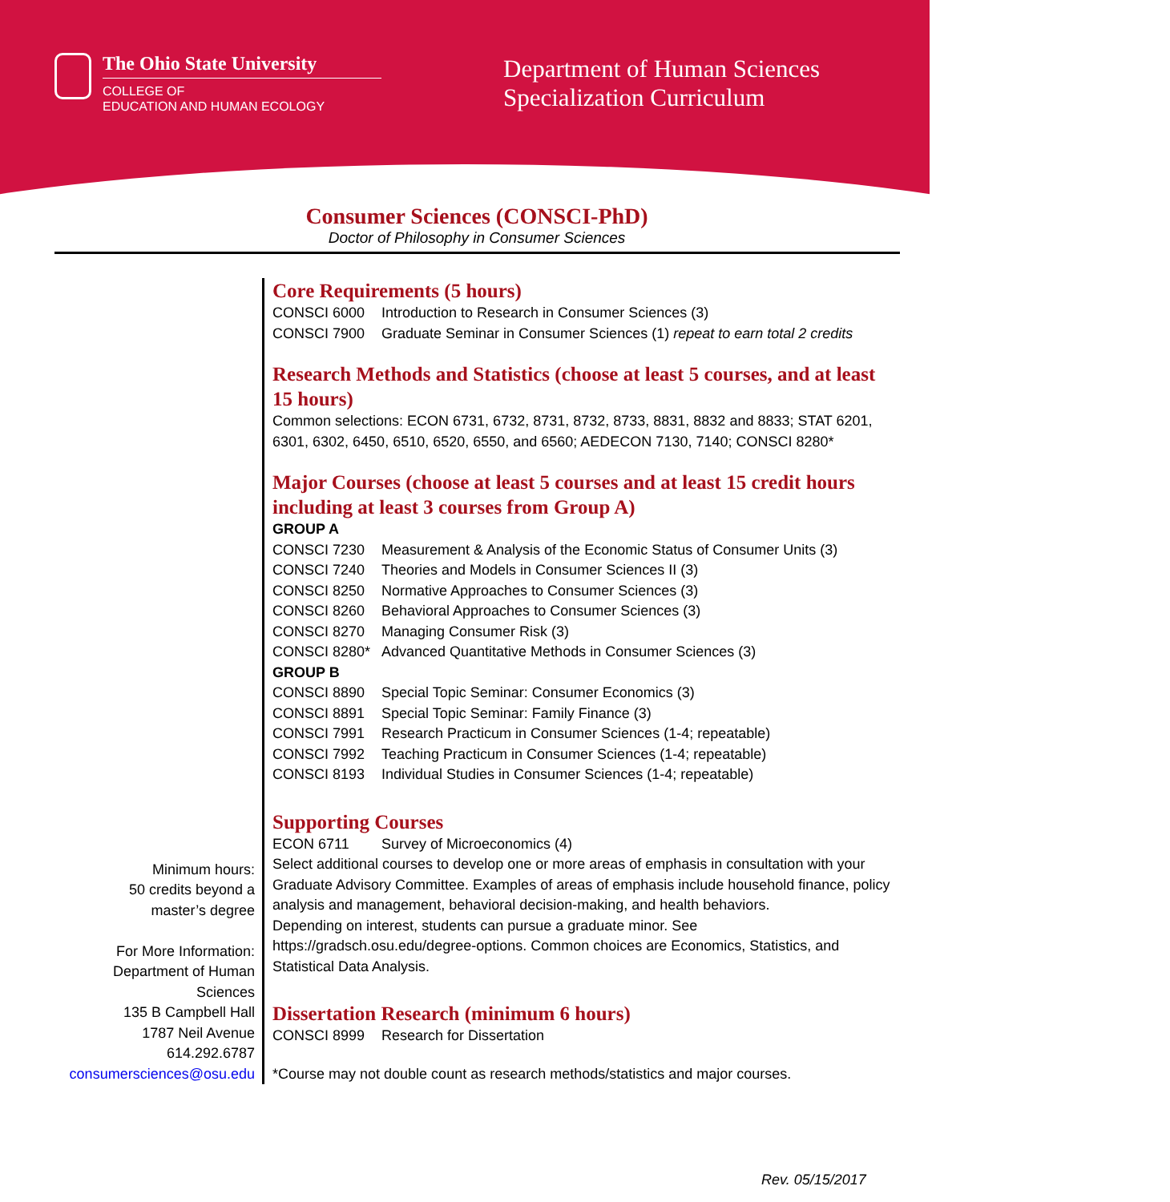The Ohio State University
COLLEGE OF
EDUCATION AND HUMAN ECOLOGY
Department of Human Sciences
Specialization Curriculum
Consumer Sciences (CONSCI-PhD)
Doctor of Philosophy in Consumer Sciences
Minimum hours:
50 credits beyond a
master’s degree
For More Information:
Department of Human
Sciences
135 B Campbell Hall
1787 Neil Avenue
614.292.6787
consumersciences@osu.edu
Core Requirements (5 hours)
CONSCI 6000 Introduction to Research in Consumer Sciences (3)
CONSCI 7900 Graduate Seminar in Consumer Sciences (1) repeat to earn total 2 credits
Research Methods and Statistics (choose at least 5 courses, and at least 15 hours)
Common selections: ECON 6731, 6732, 8731, 8732, 8733, 8831, 8832 and 8833; STAT 6201, 6301, 6302, 6450, 6510, 6520, 6550, and 6560; AEDECON 7130, 7140; CONSCI 8280*
Major Courses (choose at least 5 courses and at least 15 credit hours including at least 3 courses from Group A)
GROUP A
CONSCI 7230 Measurement & Analysis of the Economic Status of Consumer Units (3)
CONSCI 7240 Theories and Models in Consumer Sciences II (3)
CONSCI 8250 Normative Approaches to Consumer Sciences (3)
CONSCI 8260 Behavioral Approaches to Consumer Sciences (3)
CONSCI 8270 Managing Consumer Risk (3)
CONSCI 8280* Advanced Quantitative Methods in Consumer Sciences (3)
GROUP B
CONSCI 8890 Special Topic Seminar: Consumer Economics (3)
CONSCI 8891 Special Topic Seminar: Family Finance (3)
CONSCI 7991 Research Practicum in Consumer Sciences (1-4; repeatable)
CONSCI 7992 Teaching Practicum in Consumer Sciences (1-4; repeatable)
CONSCI 8193 Individual Studies in Consumer Sciences (1-4; repeatable)
Supporting Courses
ECON 6711 Survey of Microeconomics (4)
Select additional courses to develop one or more areas of emphasis in consultation with your Graduate Advisory Committee. Examples of areas of emphasis include household finance, policy analysis and management, behavioral decision-making, and health behaviors.
Depending on interest, students can pursue a graduate minor. See https://gradsch.osu.edu/degree-options. Common choices are Economics, Statistics, and Statistical Data Analysis.
Dissertation Research (minimum 6 hours)
CONSCI 8999 Research for Dissertation
*Course may not double count as research methods/statistics and major courses.
Rev. 05/15/2017